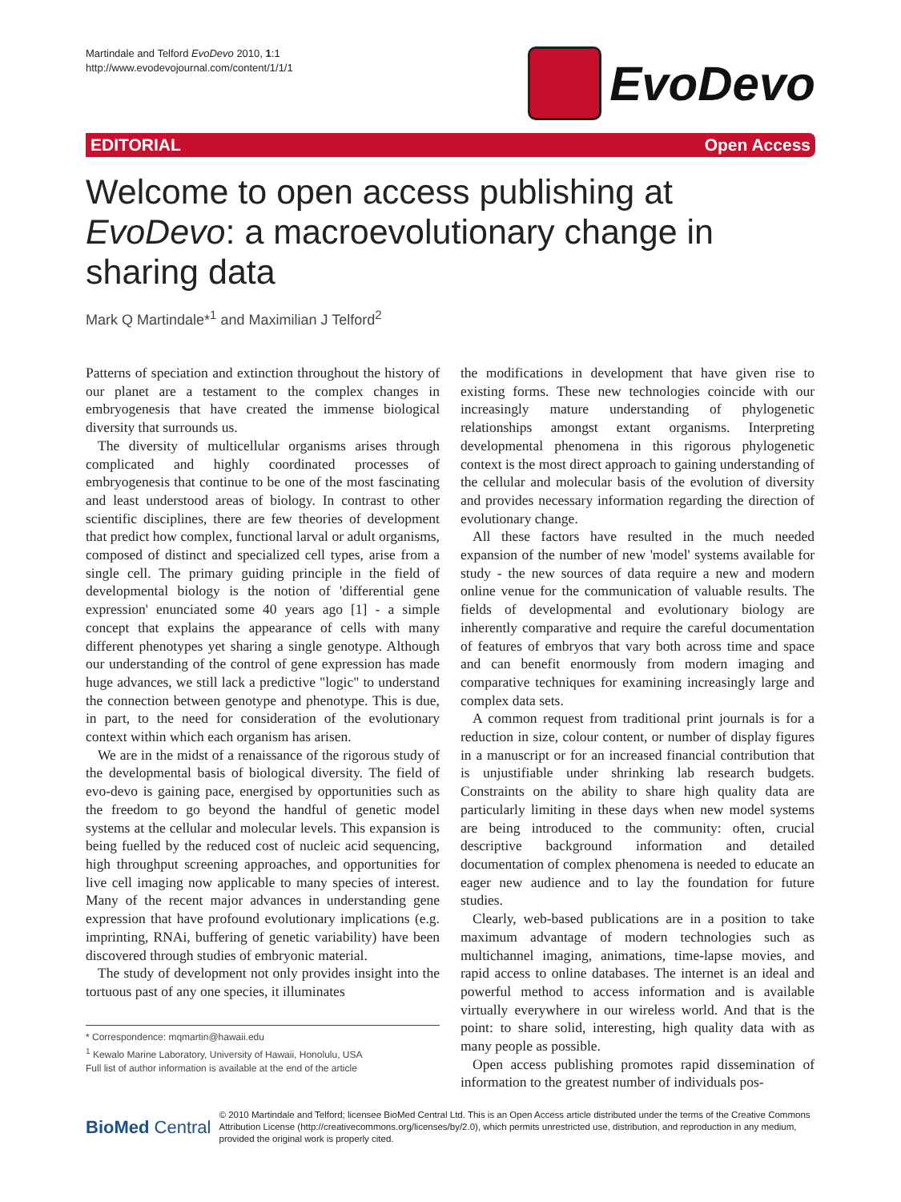Martindale and Telford EvoDevo 2010, 1:1
http://www.evodevojournal.com/content/1/1/1
EvoDevo
EDITORIAL Open Access
Welcome to open access publishing at EvoDevo: a macroevolutionary change in sharing data
Mark Q Martindale*<sup>1</sup> and Maximilian J Telford<sup>2</sup>
Patterns of speciation and extinction throughout the history of our planet are a testament to the complex changes in embryogenesis that have created the immense biological diversity that surrounds us.
The diversity of multicellular organisms arises through complicated and highly coordinated processes of embryogenesis that continue to be one of the most fascinating and least understood areas of biology. In contrast to other scientific disciplines, there are few theories of development that predict how complex, functional larval or adult organisms, composed of distinct and specialized cell types, arise from a single cell. The primary guiding principle in the field of developmental biology is the notion of 'differential gene expression' enunciated some 40 years ago [1] - a simple concept that explains the appearance of cells with many different phenotypes yet sharing a single genotype. Although our understanding of the control of gene expression has made huge advances, we still lack a predictive "logic" to understand the connection between genotype and phenotype. This is due, in part, to the need for consideration of the evolutionary context within which each organism has arisen.
We are in the midst of a renaissance of the rigorous study of the developmental basis of biological diversity. The field of evo-devo is gaining pace, energised by opportunities such as the freedom to go beyond the handful of genetic model systems at the cellular and molecular levels. This expansion is being fuelled by the reduced cost of nucleic acid sequencing, high throughput screening approaches, and opportunities for live cell imaging now applicable to many species of interest. Many of the recent major advances in understanding gene expression that have profound evolutionary implications (e.g. imprinting, RNAi, buffering of genetic variability) have been discovered through studies of embryonic material.
The study of development not only provides insight into the tortuous past of any one species, it illuminates
* Correspondence: mqmartin@hawaii.edu
<sup>1</sup> Kewalo Marine Laboratory, University of Hawaii, Honolulu, USA
Full list of author information is available at the end of the article
the modifications in development that have given rise to existing forms. These new technologies coincide with our increasingly mature understanding of phylogenetic relationships amongst extant organisms. Interpreting developmental phenomena in this rigorous phylogenetic context is the most direct approach to gaining understanding of the cellular and molecular basis of the evolution of diversity and provides necessary information regarding the direction of evolutionary change.
All these factors have resulted in the much needed expansion of the number of new 'model' systems available for study - the new sources of data require a new and modern online venue for the communication of valuable results. The fields of developmental and evolutionary biology are inherently comparative and require the careful documentation of features of embryos that vary both across time and space and can benefit enormously from modern imaging and comparative techniques for examining increasingly large and complex data sets.
A common request from traditional print journals is for a reduction in size, colour content, or number of display figures in a manuscript or for an increased financial contribution that is unjustifiable under shrinking lab research budgets. Constraints on the ability to share high quality data are particularly limiting in these days when new model systems are being introduced to the community: often, crucial descriptive background information and detailed documentation of complex phenomena is needed to educate an eager new audience and to lay the foundation for future studies.
Clearly, web-based publications are in a position to take maximum advantage of modern technologies such as multichannel imaging, animations, time-lapse movies, and rapid access to online databases. The internet is an ideal and powerful method to access information and is available virtually everywhere in our wireless world. And that is the point: to share solid, interesting, high quality data with as many people as possible.
Open access publishing promotes rapid dissemination of information to the greatest number of individuals pos-
BioMed Central
© 2010 Martindale and Telford; licensee BioMed Central Ltd. This is an Open Access article distributed under the terms of the Creative Commons Attribution License (http://creativecommons.org/licenses/by/2.0), which permits unrestricted use, distribution, and reproduction in any medium, provided the original work is properly cited.